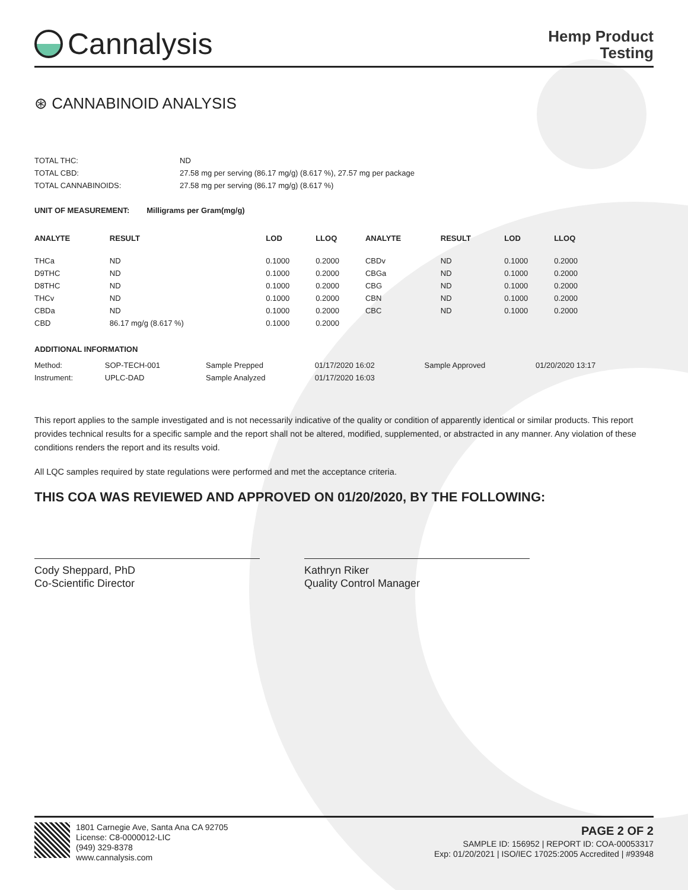Cannalysis
Hemp Product
Testing
⊛ CANNABINOID ANALYSIS
| TOTAL THC: | ND |
| TOTAL CBD: | 27.58 mg per serving (86.17 mg/g) (8.617 %), 27.57 mg per package |
| TOTAL CANNABINOIDS: | 27.58 mg per serving (86.17 mg/g) (8.617 %) |
UNIT OF MEASUREMENT: Milligrams per Gram(mg/g)
| ANALYTE | RESULT | LOD | LLOQ | | ANALYTE | RESULT | LOD | LLOQ |
| --- | --- | --- | --- | --- | --- | --- | --- | --- |
| THCa | ND | 0.1000 | 0.2000 | | CBDv | ND | 0.1000 | 0.2000 |
| D9THC | ND | 0.1000 | 0.2000 | | CBGa | ND | 0.1000 | 0.2000 |
| D8THC | ND | 0.1000 | 0.2000 | | CBG | ND | 0.1000 | 0.2000 |
| THCv | ND | 0.1000 | 0.2000 | | CBN | ND | 0.1000 | 0.2000 |
| CBDa | ND | 0.1000 | 0.2000 | | CBC | ND | 0.1000 | 0.2000 |
| CBD | 86.17 mg/g (8.617 %) | 0.1000 | 0.2000 | | | | | |
ADDITIONAL INFORMATION
| Method: | SOP-TECH-001 | Sample Prepped | 01/17/2020 16:02 | Sample Approved | 01/20/2020 13:17 |
| Instrument: | UPLC-DAD | Sample Analyzed | 01/17/2020 16:03 | | |
This report applies to the sample investigated and is not necessarily indicative of the quality or condition of apparently identical or similar products. This report provides technical results for a specific sample and the report shall not be altered, modified, supplemented, or abstracted in any manner. Any violation of these conditions renders the report and its results void.
All LQC samples required by state regulations were performed and met the acceptance criteria.
THIS COA WAS REVIEWED AND APPROVED ON 01/20/2020, BY THE FOLLOWING:
Cody Sheppard, PhD
Co-Scientific Director
Kathryn Riker
Quality Control Manager
1801 Carnegie Ave, Santa Ana CA 92705
License: C8-0000012-LIC
(949) 329-8378
www.cannalysis.com
PAGE 2 OF 2
SAMPLE ID: 156952 | REPORT ID: COA-00053317
Exp: 01/20/2021 | ISO/IEC 17025:2005 Accredited | #93948